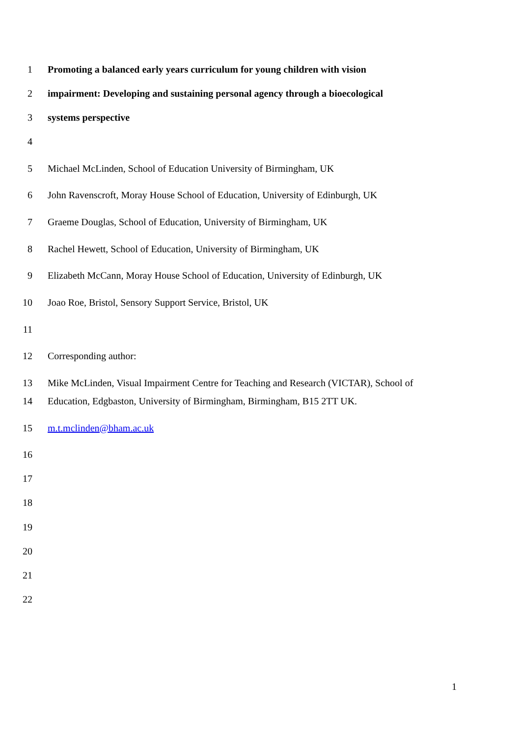1 Promoting a balanced early years curriculum for young children with vision
2 impairment: Developing and sustaining personal agency through a bioecological
3 systems perspective
4
5 Michael McLinden, School of Education University of Birmingham, UK
6 John Ravenscroft, Moray House School of Education, University of Edinburgh, UK
7 Graeme Douglas, School of Education, University of Birmingham, UK
8 Rachel Hewett, School of Education, University of Birmingham, UK
9 Elizabeth McCann, Moray House School of Education, University of Edinburgh, UK
10 Joao Roe, Bristol, Sensory Support Service, Bristol, UK
11
12 Corresponding author:
13 Mike McLinden, Visual Impairment Centre for Teaching and Research (VICTAR), School of
14 Education, Edgbaston, University of Birmingham, Birmingham, B15 2TT UK.
15 m.t.mclinden@bham.ac.uk
16
17
18
19
20
21
22
1